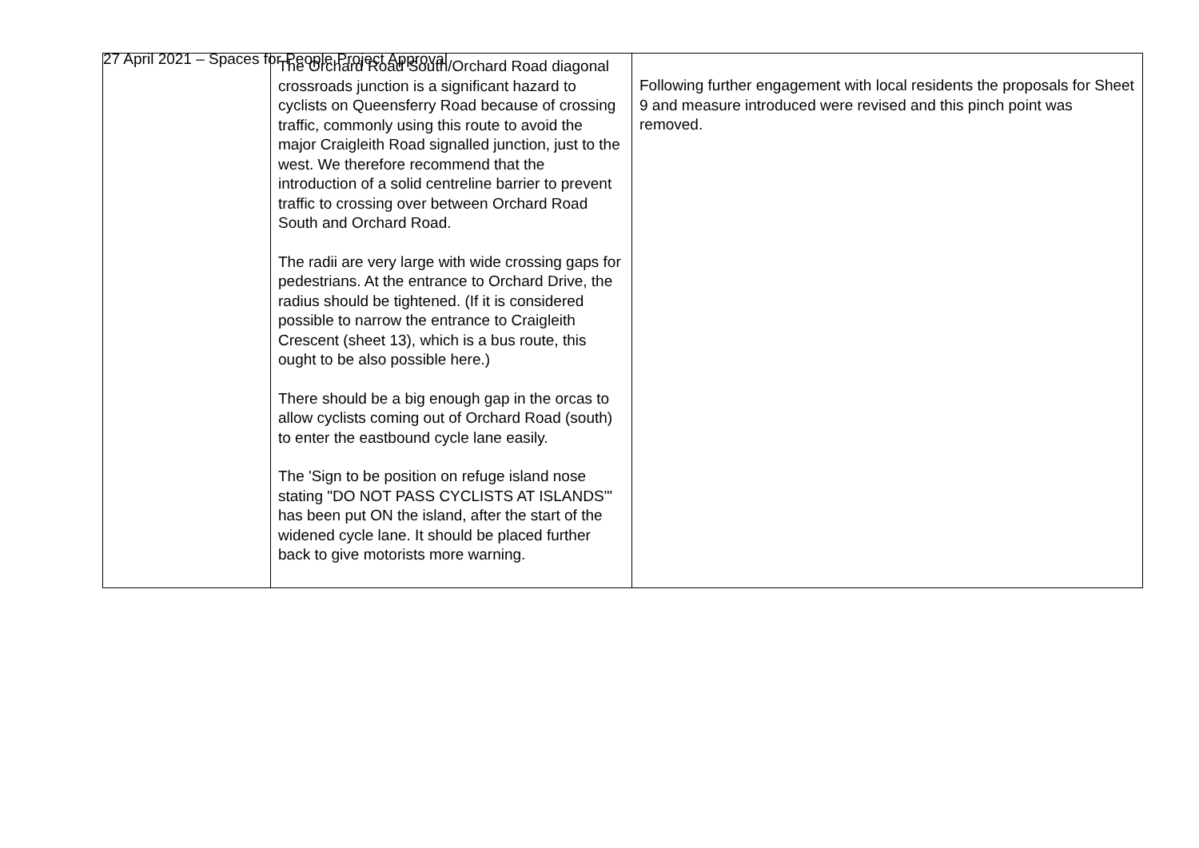27 April 2021 – Spaces for People Project Approval
| | The Orchard Road South/Orchard Road diagonal crossroads junction is a significant hazard to cyclists on Queensferry Road because of crossing traffic, commonly using this route to avoid the major Craigleith Road signalled junction, just to the west. We therefore recommend that the introduction of a solid centreline barrier to prevent traffic to crossing over between Orchard Road South and Orchard Road. The radii are very large with wide crossing gaps for pedestrians. At the entrance to Orchard Drive, the radius should be tightened. (If it is considered possible to narrow the entrance to Craigleith Crescent (sheet 13), which is a bus route, this ought to be also possible here.) There should be a big enough gap in the orcas to allow cyclists coming out of Orchard Road (south) to enter the eastbound cycle lane easily. The 'Sign to be position on refuge island nose stating "DO NOT PASS CYCLISTS AT ISLANDS"' has been put ON the island, after the start of the widened cycle lane. It should be placed further back to give motorists more warning. | Following further engagement with local residents the proposals for Sheet 9 and measure introduced were revised and this pinch point was removed. |